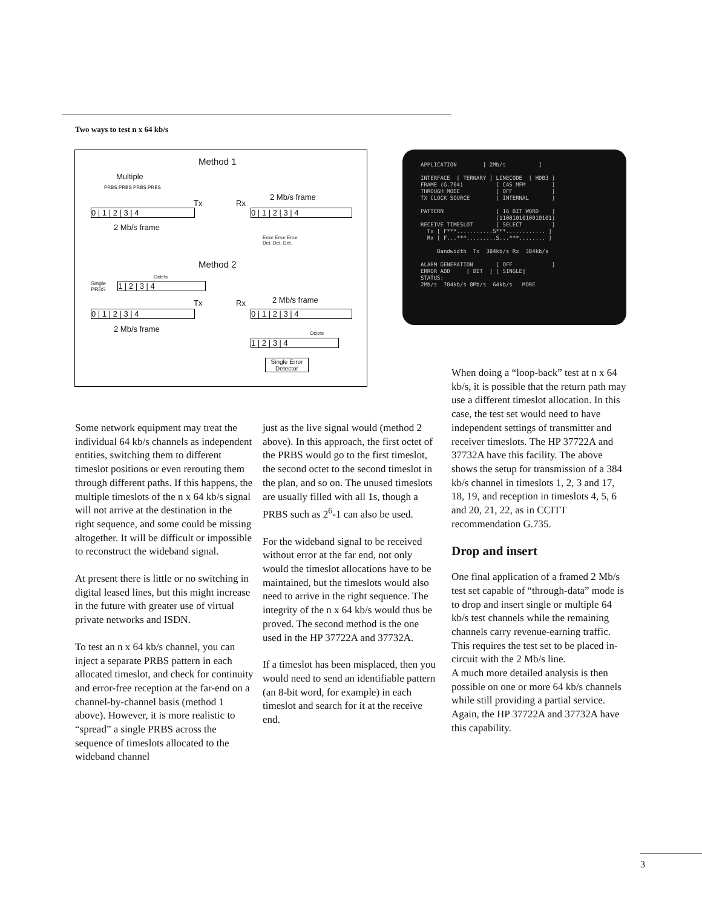Two ways to test n x 64 kb/s
Method 1
Multiple
PRBS PRBS PRBS PRBS
0 | 1 | 2 | 3 | 4
Tx Rx
2 Mb/s frame
0 | 1 | 2 | 3 | 4
2 Mb/s frame
Error Error Error
Det. Det. Det.
Method 2
Octets
Single
PRBS
1 | 2 | 3 | 4
Tx Rx 2 Mb/s frame
0 | 1 | 2 | 3 | 4 0 | 1 | 2 | 3 | 4
2 Mb/s frame Octets
1 | 2 | 3 | 4
Single Error
Detector
APPLICATION [ 2Mb/s ] INTERFACE [ TERNARY ] LINECODE [ HDB3 ] FRAME (G.704) [ CAS MFM ] THROUGH MODE [ OFF ] TX CLOCK SOURCE [ INTERNAL ] PATTERN [ 16 BIT WORD ] [1100101010010101] RECEIVE TIMESLOT [ SELECT ] Tx [ F***...........S***............ ] Rx [ F...***.........S...***........ ] Bandwidth Tx 384kb/s Rx 384kb/s ALARM GENERATION [ OFF ] ERROR ADD [ BIT ] [ SINGLE] STATUS: 2Mb/s 704kb/s 8Mb/s 64kb/s MORE
Some network equipment may treat the individual 64 kb/s channels as independent entities, switching them to different timeslot positions or even rerouting them through different paths. If this happens, the multiple timeslots of the n x 64 kb/s signal will not arrive at the destination in the right sequence, and some could be missing altogether. It will be difficult or impossible to reconstruct the wideband signal.
At present there is little or no switching in digital leased lines, but this might increase in the future with greater use of virtual private networks and ISDN.
To test an n x 64 kb/s channel, you can inject a separate PRBS pattern in each allocated timeslot, and check for continuity and error-free reception at the far-end on a channel-by-channel basis (method 1 above). However, it is more realistic to “spread” a single PRBS across the sequence of timeslots allocated to the wideband channel
just as the live signal would (method 2 above). In this approach, the first octet of the PRBS would go to the first timeslot, the second octet to the second timeslot in the plan, and so on. The unused timeslots are usually filled with all 1s, though a PRBS such as 2<sup>6</sup>-1 can also be used.
For the wideband signal to be received without error at the far end, not only would the timeslot allocations have to be maintained, but the timeslots would also need to arrive in the right sequence. The integrity of the n x 64 kb/s would thus be proved. The second method is the one used in the HP 37722A and 37732A.
If a timeslot has been misplaced, then you would need to send an identifiable pattern (an 8-bit word, for example) in each timeslot and search for it at the receive end.
When doing a “loop-back” test at n x 64 kb/s, it is possible that the return path may use a different timeslot allocation. In this case, the test set would need to have independent settings of transmitter and receiver timeslots. The HP 37722A and 37732A have this facility. The above shows the setup for transmission of a 384 kb/s channel in timeslots 1, 2, 3 and 17, 18, 19, and reception in timeslots 4, 5, 6 and 20, 21, 22, as in CCITT recommendation G.735.
Drop and insert
One final application of a framed 2 Mb/s test set capable of “through-data” mode is to drop and insert single or multiple 64 kb/s test channels while the remaining channels carry revenue-earning traffic. This requires the test set to be placed in-circuit with the 2 Mb/s line.
A much more detailed analysis is then possible on one or more 64 kb/s channels while still providing a partial service. Again, the HP 37722A and 37732A have this capability.
3